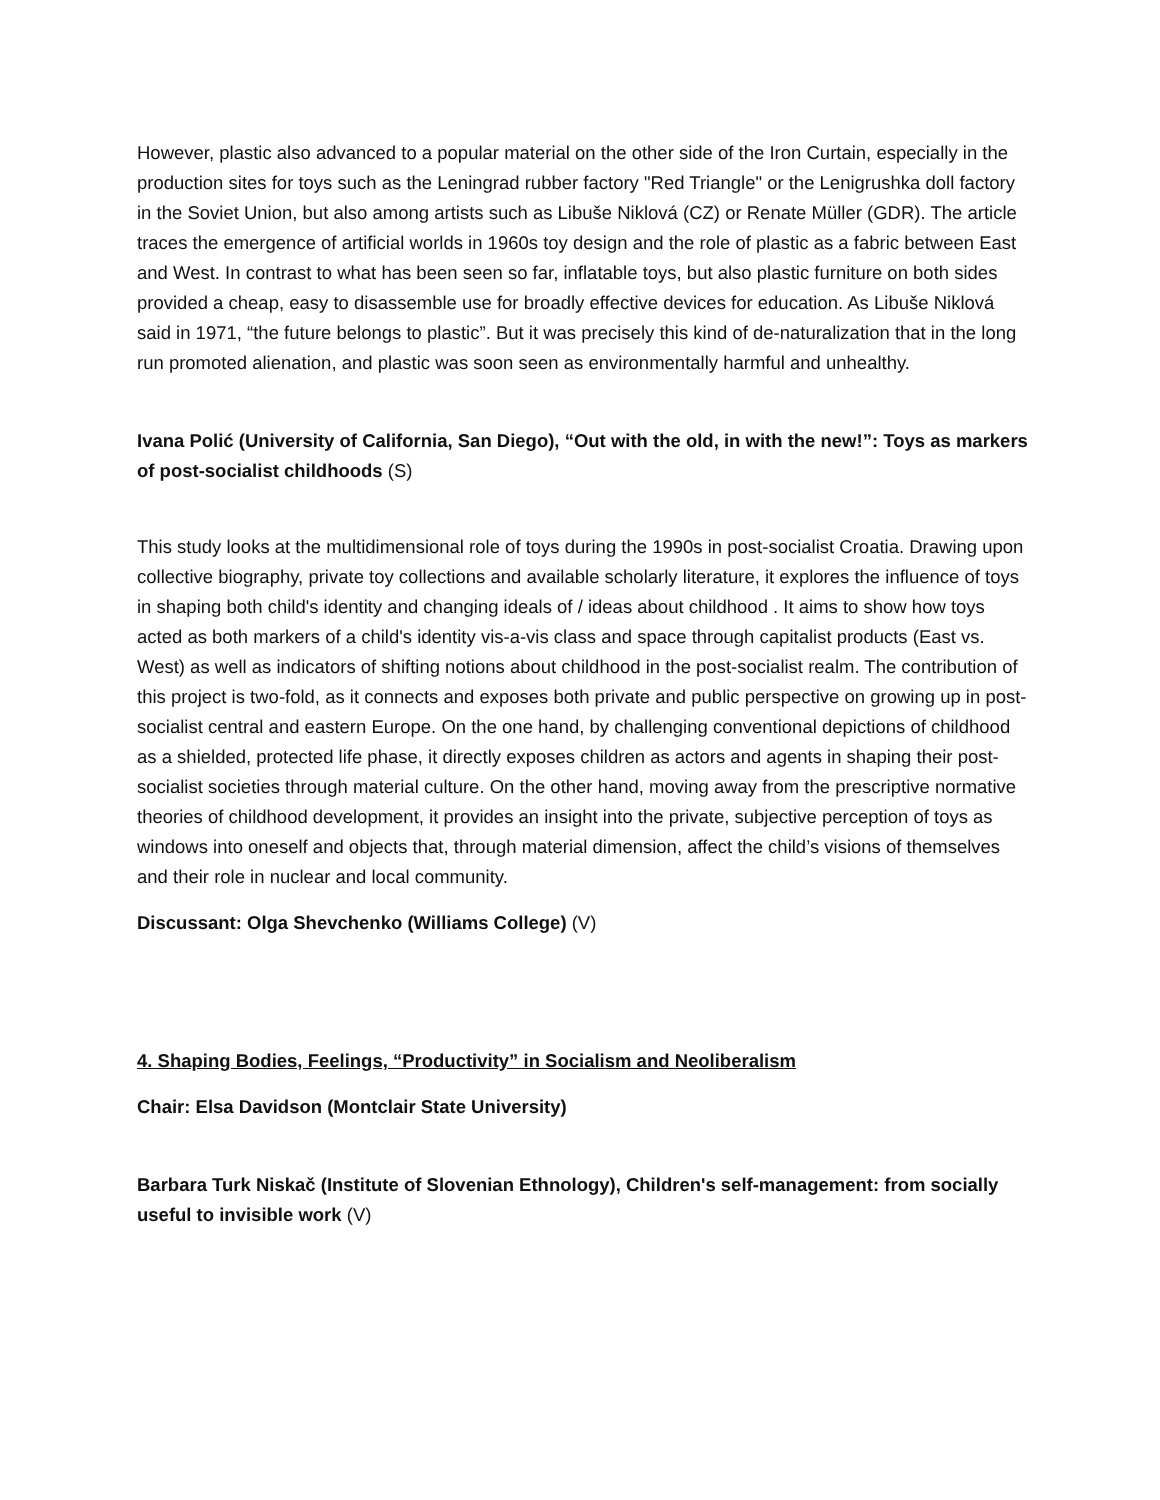However, plastic also advanced to a popular material on the other side of the Iron Curtain, especially in the production sites for toys such as the Leningrad rubber factory "Red Triangle" or the Lenigrushka doll factory in the Soviet Union, but also among artists such as Libuše Niklová (CZ) or Renate Müller (GDR). The article traces the emergence of artificial worlds in 1960s toy design and the role of plastic as a fabric between East and West. In contrast to what has been seen so far, inflatable toys, but also plastic furniture on both sides provided a cheap, easy to disassemble use for broadly effective devices for education. As Libuše Niklová said in 1971, “the future belongs to plastic”. But it was precisely this kind of de-naturalization that in the long run promoted alienation, and plastic was soon seen as environmentally harmful and unhealthy.
Ivana Polić (University of California, San Diego), “Out with the old, in with the new!”: Toys as markers of post-socialist childhoods (S)
This study looks at the multidimensional role of toys during the 1990s in post-socialist Croatia. Drawing upon collective biography, private toy collections and available scholarly literature, it explores the influence of toys in shaping both child's identity and changing ideals of / ideas about childhood . It aims to show how toys acted as both markers of a child's identity vis-a-vis class and space through capitalist products (East vs. West) as well as indicators of shifting notions about childhood in the post-socialist realm. The contribution of this project is two-fold, as it connects and exposes both private and public perspective on growing up in post-socialist central and eastern Europe. On the one hand, by challenging conventional depictions of childhood as a shielded, protected life phase, it directly exposes children as actors and agents in shaping their post-socialist societies through material culture. On the other hand, moving away from the prescriptive normative theories of childhood development, it provides an insight into the private, subjective perception of toys as windows into oneself and objects that, through material dimension, affect the child’s visions of themselves and their role in nuclear and local community.
Discussant: Olga Shevchenko (Williams College) (V)
4. Shaping Bodies, Feelings, “Productivity” in Socialism and Neoliberalism
Chair: Elsa Davidson (Montclair State University)
Barbara Turk Niskač (Institute of Slovenian Ethnology), Children's self-management: from socially useful to invisible work (V)